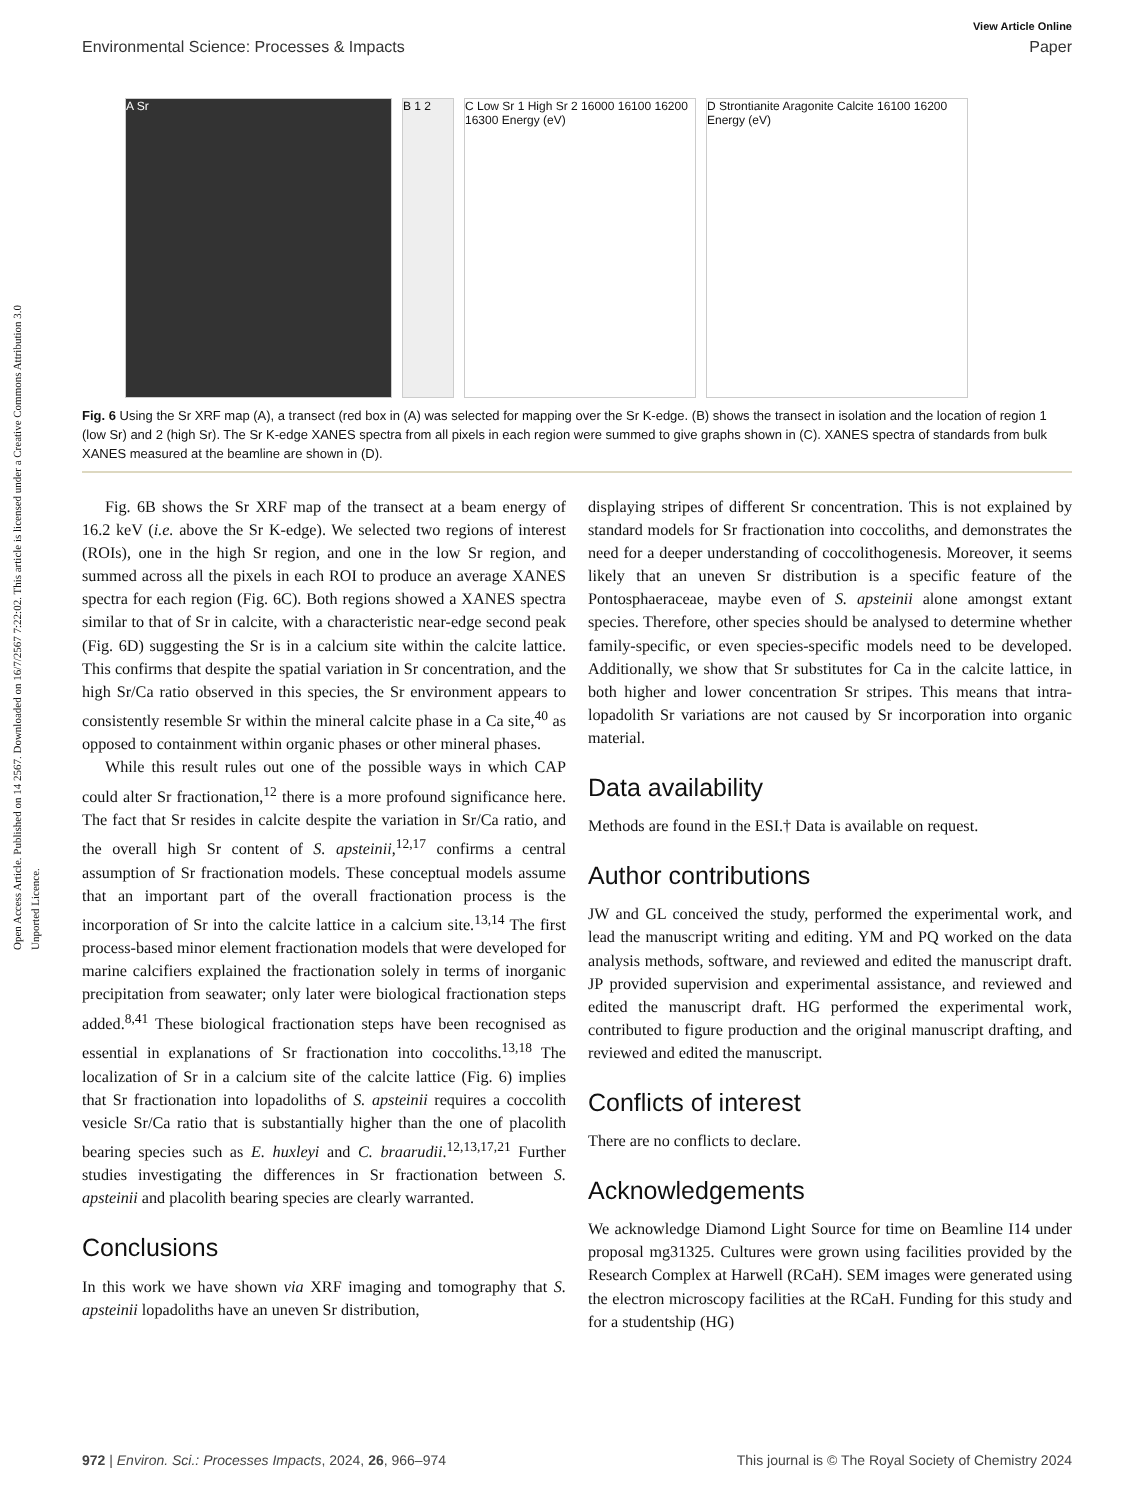View Article Online
Environmental Science: Processes & Impacts Paper
Open Access Article. Published on 14 2567. Downloaded on 16/7/2567 7:22:02. This article is licensed under a Creative Commons Attribution 3.0 Unported Licence.
A Sr B 1 2 C Low Sr 1 High Sr 2 16000 16100 16200 16300 Energy (eV)
D Strontianite Aragonite Calcite 16100 16200 Energy (eV)
Fig. 6 Using the Sr XRF map (A), a transect (red box in (A) was selected for mapping over the Sr K-edge. (B) shows the transect in isolation and the location of region 1 (low Sr) and 2 (high Sr). The Sr K-edge XANES spectra from all pixels in each region were summed to give graphs shown in (C). XANES spectra of standards from bulk XANES measured at the beamline are shown in (D).
Fig. 6B shows the Sr XRF map of the transect at a beam energy of 16.2 keV (i.e. above the Sr K-edge). We selected two regions of interest (ROIs), one in the high Sr region, and one in the low Sr region, and summed across all the pixels in each ROI to produce an average XANES spectra for each region (Fig. 6C). Both regions showed a XANES spectra similar to that of Sr in calcite, with a characteristic near-edge second peak (Fig. 6D) suggesting the Sr is in a calcium site within the calcite lattice. This confirms that despite the spatial variation in Sr concentration, and the high Sr/Ca ratio observed in this species, the Sr environment appears to consistently resemble Sr within the mineral calcite phase in a Ca site,<sup>40</sup> as opposed to containment within organic phases or other mineral phases.
While this result rules out one of the possible ways in which CAP could alter Sr fractionation,<sup>12</sup> there is a more profound significance here. The fact that Sr resides in calcite despite the variation in Sr/Ca ratio, and the overall high Sr content of S. apsteinii,<sup>12,17</sup> confirms a central assumption of Sr fractionation models. These conceptual models assume that an important part of the overall fractionation process is the incorporation of Sr into the calcite lattice in a calcium site.<sup>13,14</sup> The first process-based minor element fractionation models that were developed for marine calcifiers explained the fractionation solely in terms of inorganic precipitation from seawater; only later were biological fractionation steps added.<sup>8,41</sup> These biological fractionation steps have been recognised as essential in explanations of Sr fractionation into coccoliths.<sup>13,18</sup> The localization of Sr in a calcium site of the calcite lattice (Fig. 6) implies that Sr fractionation into lopadoliths of S. apsteinii requires a coccolith vesicle Sr/Ca ratio that is substantially higher than the one of placolith bearing species such as E. huxleyi and C. braarudii.<sup>12,13,17,21</sup> Further studies investigating the differences in Sr fractionation between S. apsteinii and placolith bearing species are clearly warranted.
Conclusions
In this work we have shown via XRF imaging and tomography that S. apsteinii lopadoliths have an uneven Sr distribution,
displaying stripes of different Sr concentration. This is not explained by standard models for Sr fractionation into coccoliths, and demonstrates the need for a deeper understanding of coccolithogenesis. Moreover, it seems likely that an uneven Sr distribution is a specific feature of the Pontosphaeraceae, maybe even of S. apsteinii alone amongst extant species. Therefore, other species should be analysed to determine whether family-specific, or even species-specific models need to be developed. Additionally, we show that Sr substitutes for Ca in the calcite lattice, in both higher and lower concentration Sr stripes. This means that intra-lopadolith Sr variations are not caused by Sr incorporation into organic material.
Data availability
Methods are found in the ESI.† Data is available on request.
Author contributions
JW and GL conceived the study, performed the experimental work, and lead the manuscript writing and editing. YM and PQ worked on the data analysis methods, software, and reviewed and edited the manuscript draft. JP provided supervision and experimental assistance, and reviewed and edited the manuscript draft. HG performed the experimental work, contributed to figure production and the original manuscript drafting, and reviewed and edited the manuscript.
Conflicts of interest
There are no conflicts to declare.
Acknowledgements
We acknowledge Diamond Light Source for time on Beamline I14 under proposal mg31325. Cultures were grown using facilities provided by the Research Complex at Harwell (RCaH). SEM images were generated using the electron microscopy facilities at the RCaH. Funding for this study and for a studentship (HG)
972 | Environ. Sci.: Processes Impacts, 2024, 26, 966–974 This journal is © The Royal Society of Chemistry 2024